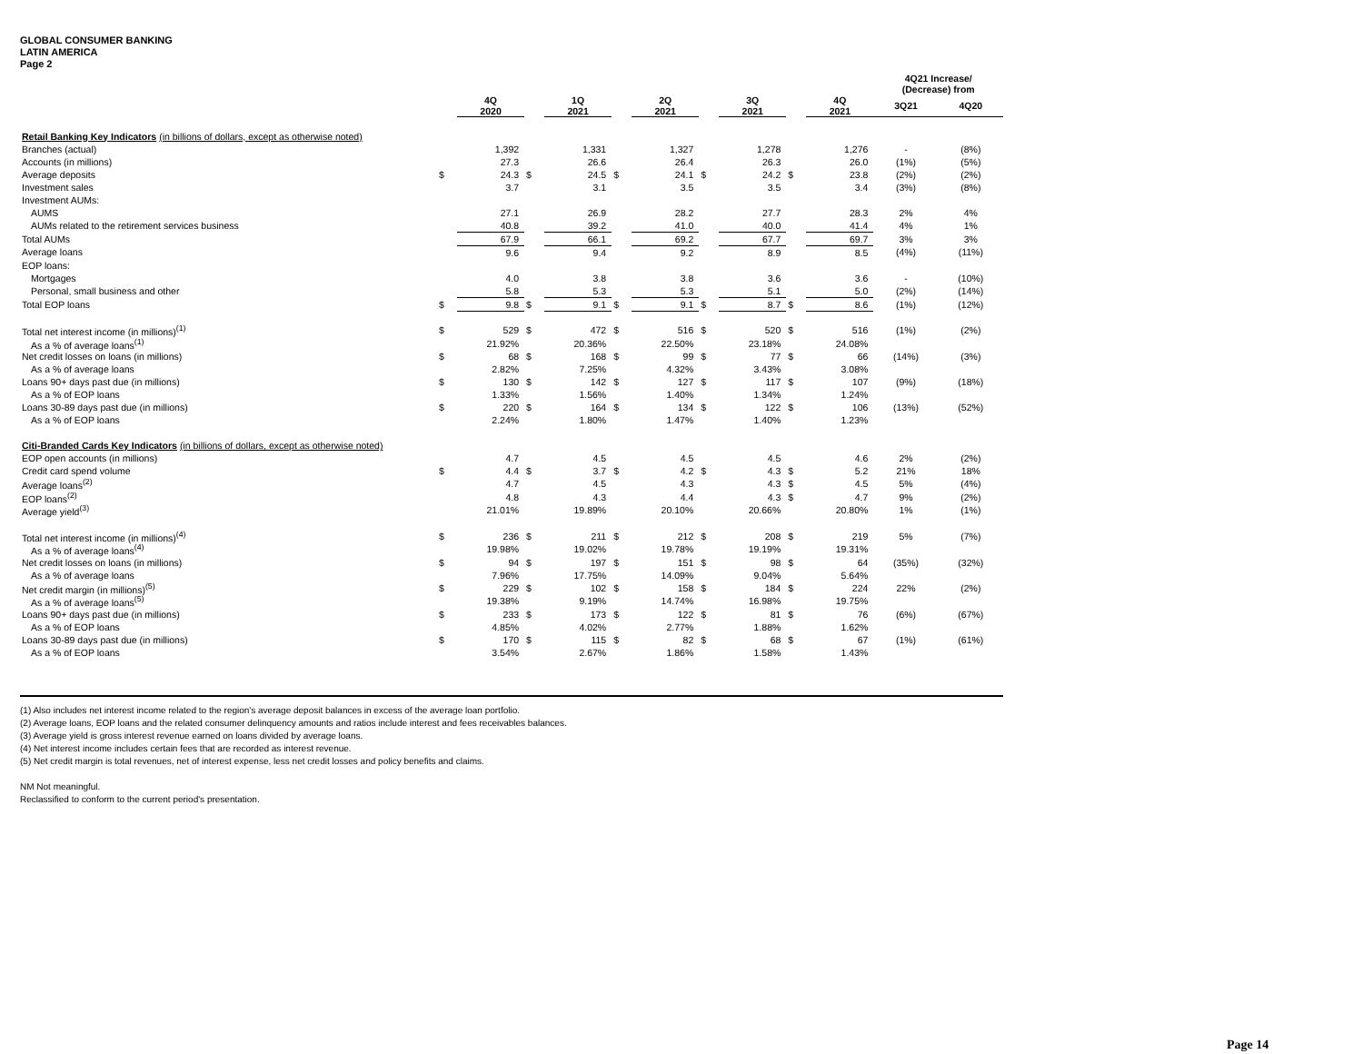GLOBAL CONSUMER BANKING
LATIN AMERICA
Page 2
| | | | | | | | | | | | 4Q21 Increase/ (Decrease) from | |
| --- | --- | --- | --- | --- | --- | --- | --- | --- | --- | --- | --- | --- |
| | | 4Q 2020 | | 1Q 2021 | | 2Q 2021 | | 3Q 2021 | | 4Q 2021 | 3Q21 | 4Q20 |
| Retail Banking Key Indicators (in billions of dollars, except as otherwise noted) | | | | | | | | | | | | |
| Branches (actual) | | 1,392 | | 1,331 | | 1,327 | | 1,278 | | 1,276 | - | (8%) |
| Accounts (in millions) | | 27.3 | | 26.6 | | 26.4 | | 26.3 | | 26.0 | (1%) | (5%) |
| Average deposits | $ | 24.3 | $ | 24.5 | $ | 24.1 | $ | 24.2 | $ | 23.8 | (2%) | (2%) |
| Investment sales | | 3.7 | | 3.1 | | 3.5 | | 3.5 | | 3.4 | (3%) | (8%) |
| Investment AUMs: | | | | | | | | | | | | |
| AUMS | | 27.1 | | 26.9 | | 28.2 | | 27.7 | | 28.3 | 2% | 4% |
| AUMs related to the retirement services business | | 40.8 | | 39.2 | | 41.0 | | 40.0 | | 41.4 | 4% | 1% |
| Total AUMs | | 67.9 | | 66.1 | | 69.2 | | 67.7 | | 69.7 | 3% | 3% |
| Average loans | | 9.6 | | 9.4 | | 9.2 | | 8.9 | | 8.5 | (4%) | (11%) |
| EOP loans: | | | | | | | | | | | | |
| Mortgages | | 4.0 | | 3.8 | | 3.8 | | 3.6 | | 3.6 | - | (10%) |
| Personal, small business and other | | 5.8 | | 5.3 | | 5.3 | | 5.1 | | 5.0 | (2%) | (14%) |
| Total EOP loans | $ | 9.8 | $ | 9.1 | $ | 9.1 | $ | 8.7 | $ | 8.6 | (1%) | (12%) |
| Total net interest income (in millions)<sup>(1)</sup> | $ | 529 | $ | 472 | $ | 516 | $ | 520 | $ | 516 | (1%) | (2%) |
| As a % of average loans<sup>(1)</sup> | | 21.92% | | 20.36% | | 22.50% | | 23.18% | | 24.08% | | |
| Net credit losses on loans (in millions) | $ | 68 | $ | 168 | $ | 99 | $ | 77 | $ | 66 | (14%) | (3%) |
| As a % of average loans | | 2.82% | | 7.25% | | 4.32% | | 3.43% | | 3.08% | | |
| Loans 90+ days past due (in millions) | $ | 130 | $ | 142 | $ | 127 | $ | 117 | $ | 107 | (9%) | (18%) |
| As a % of EOP loans | | 1.33% | | 1.56% | | 1.40% | | 1.34% | | 1.24% | | |
| Loans 30-89 days past due (in millions) | $ | 220 | $ | 164 | $ | 134 | $ | 122 | $ | 106 | (13%) | (52%) |
| As a % of EOP loans | | 2.24% | | 1.80% | | 1.47% | | 1.40% | | 1.23% | | |
| Citi-Branded Cards Key Indicators (in billions of dollars, except as otherwise noted) | | | | | | | | | | | | |
| EOP open accounts (in millions) | | 4.7 | | 4.5 | | 4.5 | | 4.5 | | 4.6 | 2% | (2%) |
| Credit card spend volume | $ | 4.4 | $ | 3.7 | $ | 4.2 | $ | 4.3 | $ | 5.2 | 21% | 18% |
| Average loans<sup>(2)</sup> | | 4.7 | | 4.5 | | 4.3 | | 4.3 | $ | 4.5 | 5% | (4%) |
| EOP loans<sup>(2)</sup> | | 4.8 | | 4.3 | | 4.4 | | 4.3 | $ | 4.7 | 9% | (2%) |
| Average yield<sup>(3)</sup> | | 21.01% | | 19.89% | | 20.10% | | 20.66% | | 20.80% | 1% | (1%) |
| Total net interest income (in millions)<sup>(4)</sup> | $ | 236 | $ | 211 | $ | 212 | $ | 208 | $ | 219 | 5% | (7%) |
| As a % of average loans<sup>(4)</sup> | | 19.98% | | 19.02% | | 19.78% | | 19.19% | | 19.31% | | |
| Net credit losses on loans (in millions) | $ | 94 | $ | 197 | $ | 151 | $ | 98 | $ | 64 | (35%) | (32%) |
| As a % of average loans | | 7.96% | | 17.75% | | 14.09% | | 9.04% | | 5.64% | | |
| Net credit margin (in millions)<sup>(5)</sup> | $ | 229 | $ | 102 | $ | 158 | $ | 184 | $ | 224 | 22% | (2%) |
| As a % of average loans<sup>(5)</sup> | | 19.38% | | 9.19% | | 14.74% | | 16.98% | | 19.75% | | |
| Loans 90+ days past due (in millions) | $ | 233 | $ | 173 | $ | 122 | $ | 81 | $ | 76 | (6%) | (67%) |
| As a % of EOP loans | | 4.85% | | 4.02% | | 2.77% | | 1.88% | | 1.62% | | |
| Loans 30-89 days past due (in millions) | $ | 170 | $ | 115 | $ | 82 | $ | 68 | $ | 67 | (1%) | (61%) |
| As a % of EOP loans | | 3.54% | | 2.67% | | 1.86% | | 1.58% | | 1.43% | | |
(1) Also includes net interest income related to the region's average deposit balances in excess of the average loan portfolio.
(2) Average loans, EOP loans and the related consumer delinquency amounts and ratios include interest and fees receivables balances.
(3) Average yield is gross interest revenue earned on loans divided by average loans.
(4) Net interest income includes certain fees that are recorded as interest revenue.
(5) Net credit margin is total revenues, net of interest expense, less net credit losses and policy benefits and claims.
NM Not meaningful.
Reclassified to conform to the current period's presentation.
Page 14